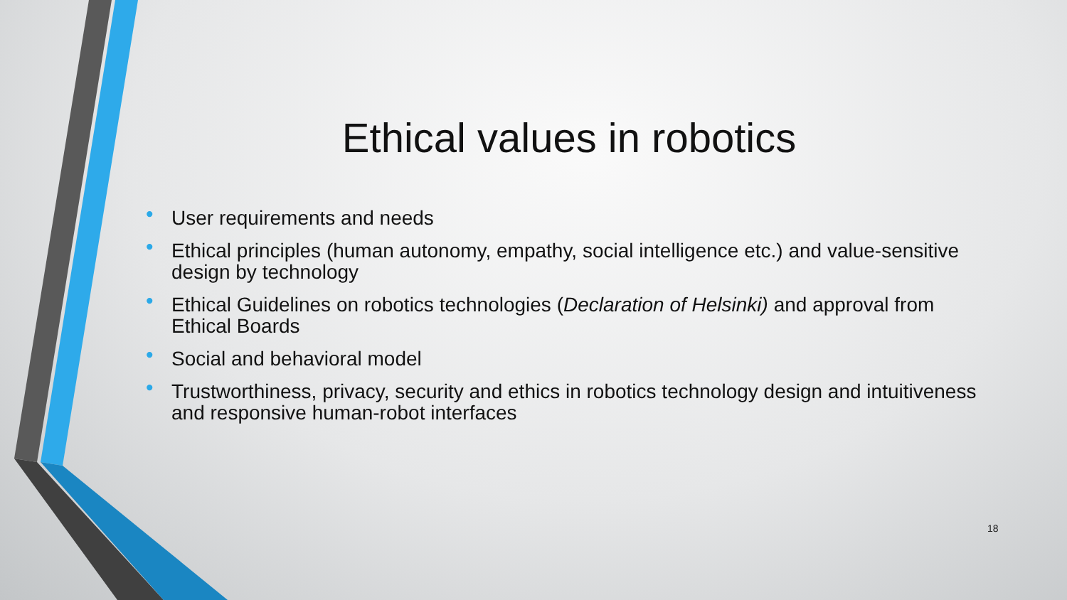Ethical values in robotics
• User requirements and needs
• Ethical principles (human autonomy, empathy, social intelligence etc.) and value-sensitive design by technology
• Ethical Guidelines on robotics technologies (Declaration of Helsinki) and approval from Ethical Boards
• Social and behavioral model
• Trustworthiness, privacy, security and ethics in robotics technology design and intuitiveness and responsive human-robot interfaces
18